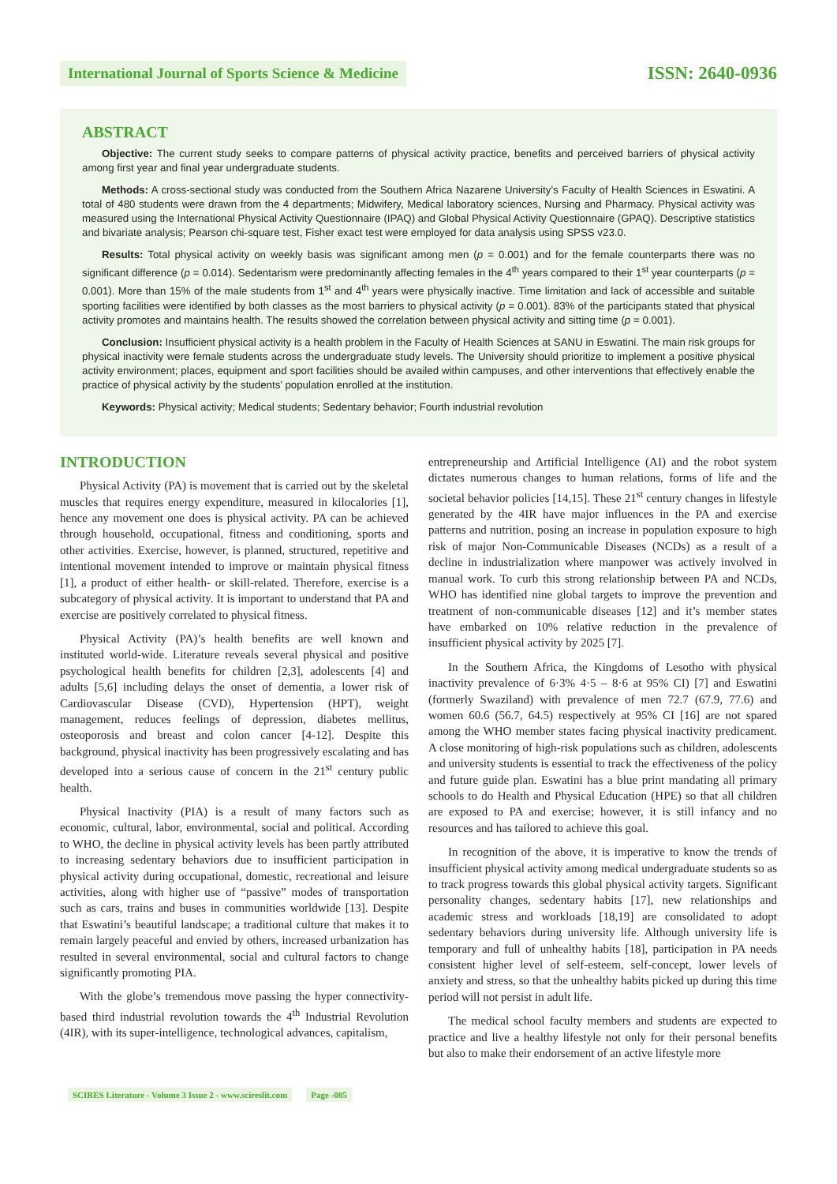International Journal of Sports Science & Medicine
ISSN: 2640-0936
ABSTRACT
Objective: The current study seeks to compare patterns of physical activity practice, benefits and perceived barriers of physical activity among first year and final year undergraduate students.
Methods: A cross-sectional study was conducted from the Southern Africa Nazarene University’s Faculty of Health Sciences in Eswatini. A total of 480 students were drawn from the 4 departments; Midwifery, Medical laboratory sciences, Nursing and Pharmacy. Physical activity was measured using the International Physical Activity Questionnaire (IPAQ) and Global Physical Activity Questionnaire (GPAQ). Descriptive statistics and bivariate analysis; Pearson chi-square test, Fisher exact test were employed for data analysis using SPSS v23.0.
Results: Total physical activity on weekly basis was significant among men (p = 0.001) and for the female counterparts there was no significant difference (p = 0.014). Sedentarism were predominantly affecting females in the 4<sup>th</sup> years compared to their 1<sup>st</sup> year counterparts (p = 0.001). More than 15% of the male students from 1<sup>st</sup> and 4<sup>th</sup> years were physically inactive. Time limitation and lack of accessible and suitable sporting facilities were identified by both classes as the most barriers to physical activity (p = 0.001). 83% of the participants stated that physical activity promotes and maintains health. The results showed the correlation between physical activity and sitting time (p = 0.001).
Conclusion: Insufficient physical activity is a health problem in the Faculty of Health Sciences at SANU in Eswatini. The main risk groups for physical inactivity were female students across the undergraduate study levels. The University should prioritize to implement a positive physical activity environment; places, equipment and sport facilities should be availed within campuses, and other interventions that effectively enable the practice of physical activity by the students’ population enrolled at the institution.
Keywords: Physical activity; Medical students; Sedentary behavior; Fourth industrial revolution
INTRODUCTION
Physical Activity (PA) is movement that is carried out by the skeletal muscles that requires energy expenditure, measured in kilocalories [1], hence any movement one does is physical activity. PA can be achieved through household, occupational, fitness and conditioning, sports and other activities. Exercise, however, is planned, structured, repetitive and intentional movement intended to improve or maintain physical fitness [1], a product of either health- or skill-related. Therefore, exercise is a subcategory of physical activity. It is important to understand that PA and exercise are positively correlated to physical fitness.
Physical Activity (PA)’s health benefits are well known and instituted world-wide. Literature reveals several physical and positive psychological health benefits for children [2,3], adolescents [4] and adults [5,6] including delays the onset of dementia, a lower risk of Cardiovascular Disease (CVD), Hypertension (HPT), weight management, reduces feelings of depression, diabetes mellitus, osteoporosis and breast and colon cancer [4-12]. Despite this background, physical inactivity has been progressively escalating and has developed into a serious cause of concern in the 21<sup>st</sup> century public health.
Physical Inactivity (PIA) is a result of many factors such as economic, cultural, labor, environmental, social and political. According to WHO, the decline in physical activity levels has been partly attributed to increasing sedentary behaviors due to insufficient participation in physical activity during occupational, domestic, recreational and leisure activities, along with higher use of “passive” modes of transportation such as cars, trains and buses in communities worldwide [13]. Despite that Eswatini’s beautiful landscape; a traditional culture that makes it to remain largely peaceful and envied by others, increased urbanization has resulted in several environmental, social and cultural factors to change significantly promoting PIA.
With the globe’s tremendous move passing the hyper connectivity-based third industrial revolution towards the 4<sup>th</sup> Industrial Revolution (4IR), with its super-intelligence, technological advances, capitalism,
entrepreneurship and Artificial Intelligence (AI) and the robot system dictates numerous changes to human relations, forms of life and the societal behavior policies [14,15]. These 21<sup>st</sup> century changes in lifestyle generated by the 4IR have major influences in the PA and exercise patterns and nutrition, posing an increase in population exposure to high risk of major Non-Communicable Diseases (NCDs) as a result of a decline in industrialization where manpower was actively involved in manual work. To curb this strong relationship between PA and NCDs, WHO has identified nine global targets to improve the prevention and treatment of non-communicable diseases [12] and it’s member states have embarked on 10% relative reduction in the prevalence of insufficient physical activity by 2025 [7].
In the Southern Africa, the Kingdoms of Lesotho with physical inactivity prevalence of 6·3% 4·5 – 8·6 at 95% CI) [7] and Eswatini (formerly Swaziland) with prevalence of men 72.7 (67.9, 77.6) and women 60.6 (56.7, 64.5) respectively at 95% CI [16] are not spared among the WHO member states facing physical inactivity predicament. A close monitoring of high-risk populations such as children, adolescents and university students is essential to track the effectiveness of the policy and future guide plan. Eswatini has a blue print mandating all primary schools to do Health and Physical Education (HPE) so that all children are exposed to PA and exercise; however, it is still infancy and no resources and has tailored to achieve this goal.
In recognition of the above, it is imperative to know the trends of insufficient physical activity among medical undergraduate students so as to track progress towards this global physical activity targets. Significant personality changes, sedentary habits [17], new relationships and academic stress and workloads [18,19] are consolidated to adopt sedentary behaviors during university life. Although university life is temporary and full of unhealthy habits [18], participation in PA needs consistent higher level of self-esteem, self-concept, lower levels of anxiety and stress, so that the unhealthy habits picked up during this time period will not persist in adult life.
The medical school faculty members and students are expected to practice and live a healthy lifestyle not only for their personal benefits but also to make their endorsement of an active lifestyle more
SCIRES Literature - Volume 3 Issue 2 - www.scireslit.com Page -085